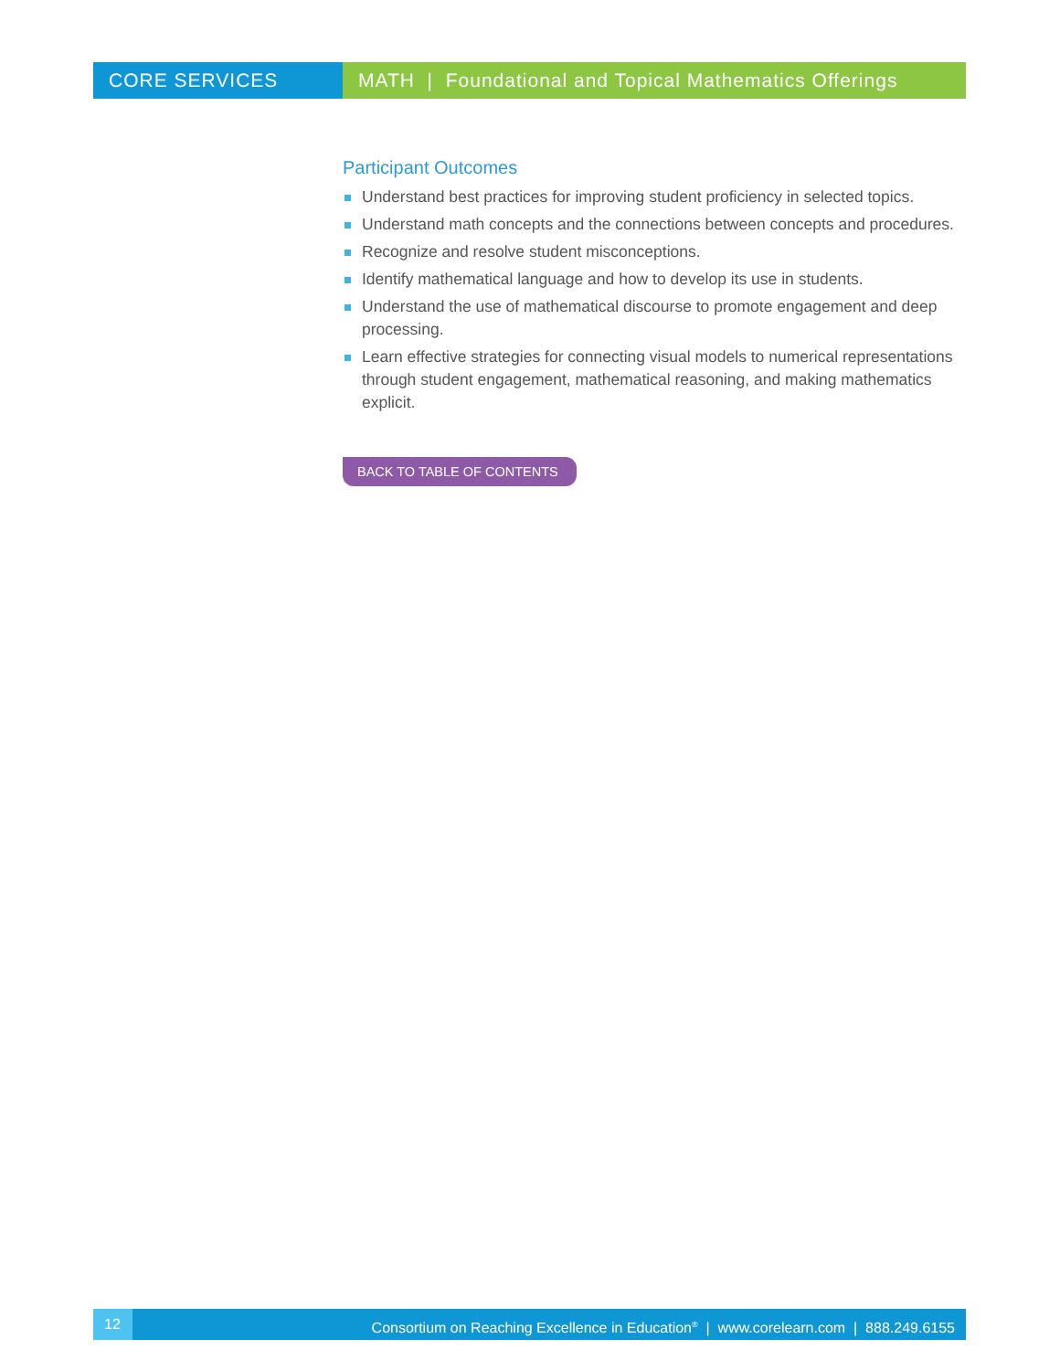CORE SERVICES MATH | Foundational and Topical Mathematics Offerings
Participant Outcomes
Understand best practices for improving student proficiency in selected topics.
Understand math concepts and the connections between concepts and procedures.
Recognize and resolve student misconceptions.
Identify mathematical language and how to develop its use in students.
Understand the use of mathematical discourse to promote engagement and deep processing.
Learn effective strategies for connecting visual models to numerical representations through student engagement, mathematical reasoning, and making mathematics explicit.
BACK TO TABLE OF CONTENTS
12 Consortium on Reaching Excellence in Education<sup>®</sup> | www.corelearn.com | 888.249.6155